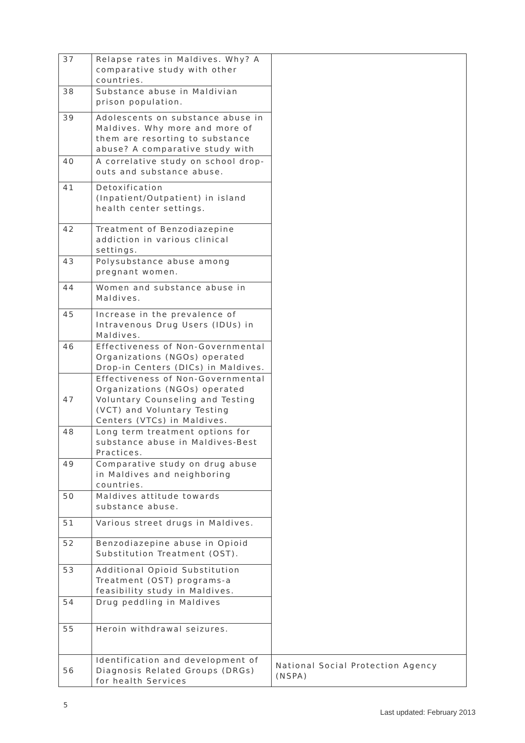| 37 | Relapse rates in Maldives. Why? A comparative study with other countries. | |
| 38 | Substance abuse in Maldivian prison population. | |
| 39 | Adolescents on substance abuse in Maldives. Why more and more of them are resorting to substance abuse? A comparative study with | |
| 40 | A correlative study on school drop-outs and substance abuse. | |
| 41 | Detoxification (Inpatient/Outpatient) in island health center settings. | |
| 42 | Treatment of Benzodiazepine addiction in various clinical settings. | |
| 43 | Polysubstance abuse among pregnant women. | |
| 44 | Women and substance abuse in Maldives. | |
| 45 | Increase in the prevalence of Intravenous Drug Users (IDUs) in Maldives. | |
| 46 | Effectiveness of Non-Governmental Organizations (NGOs) operated Drop-in Centers (DICs) in Maldives. | |
| 47 | Effectiveness of Non-Governmental Organizations (NGOs) operated Voluntary Counseling and Testing (VCT) and Voluntary Testing Centers (VTCs) in Maldives. | |
| 48 | Long term treatment options for substance abuse in Maldives-Best Practices. | |
| 49 | Comparative study on drug abuse in Maldives and neighboring countries. | |
| 50 | Maldives attitude towards substance abuse. | |
| 51 | Various street drugs in Maldives. | |
| 52 | Benzodiazepine abuse in Opioid Substitution Treatment (OST). | |
| 53 | Additional Opioid Substitution Treatment (OST) programs-a feasibility study in Maldives. | |
| 54 | Drug peddling in Maldives | |
| 55 | Heroin withdrawal seizures. | |
| 56 | Identification and development of Diagnosis Related Groups (DRGs) for health Services | National Social Protection Agency (NSPA) |
5
Last updated: February 2013